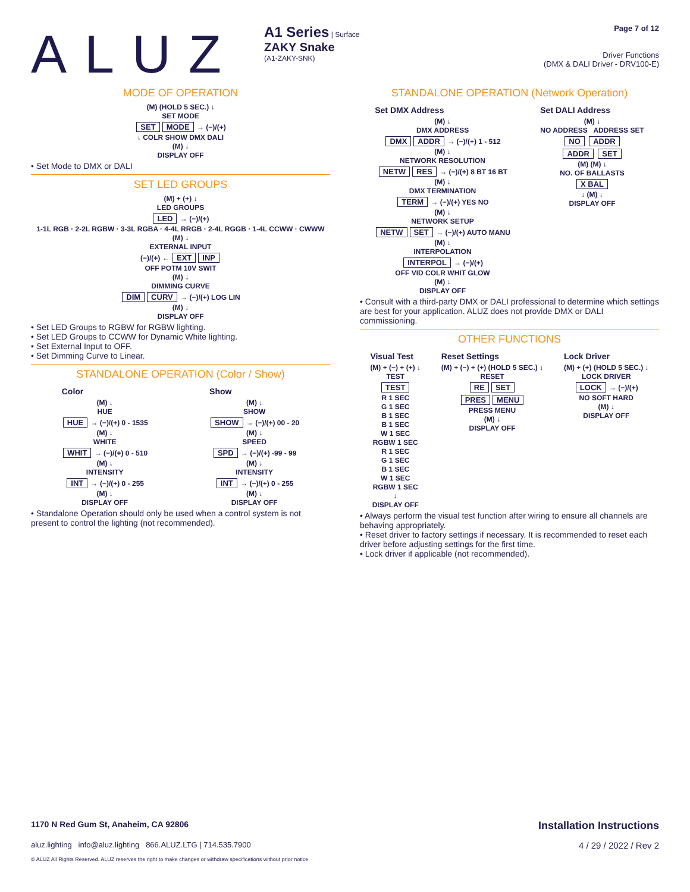ALUZ
A1 Series | Surface
ZAKY Snake
(A1-ZAKY-SNK)
Page 7 of 12
Driver Functions
(DMX & DALI Driver - DRV100-E)
MODE OF OPERATION
(M) (HOLD 5 SEC.) ↓
SET MODE
SET MODE → (−)/(+)
↓ COLR SHOW DMX DALI
(M) ↓
DISPLAY OFF
• Set Mode to DMX or DALI
SET LED GROUPS
(M) + (+) ↓
LED GROUPS
LED → (−)/(+)
1-1L RGB · 2-2L RGBW · 3-3L RGBA · 4-4L RRGB · 2-4L RGGB · 1-4L CCWW · CWWW
(M) ↓
EXTERNAL INPUT
(−)/(+) ← EXT INP
OFF POTM 10V SWIT
(M) ↓
DIMMING CURVE
DIM CURV → (−)/(+) LOG LIN
(M) ↓
DISPLAY OFF
• Set LED Groups to RGBW for RGBW lighting.
• Set LED Groups to CCWW for Dynamic White lighting.
• Set External Input to OFF.
• Set Dimming Curve to Linear.
STANDALONE OPERATION (Color / Show)
Color
(M) ↓
HUE
HUE → (−)/(+) 0 - 1535
(M) ↓
WHITE
WHIT → (−)/(+) 0 - 510
(M) ↓
INTENSITY
INT → (−)/(+) 0 - 255
(M) ↓
DISPLAY OFF
Show
(M) ↓
SHOW
SHOW → (−)/(+) 00 - 20
(M) ↓
SPEED
SPD → (−)/(+) -99 - 99
(M) ↓
INTENSITY
INT → (−)/(+) 0 - 255
(M) ↓
DISPLAY OFF
• Standalone Operation should only be used when a control system is not present to control the lighting (not recommended).
STANDALONE OPERATION (Network Operation)
Set DMX Address
(M) ↓
DMX ADDRESS
DMX ADDR → (−)/(+) 1 - 512
(M) ↓
NETWORK RESOLUTION
NETW RES → (−)/(+) 8 BT 16 BT
(M) ↓
DMX TERMINATION
TERM → (−)/(+) YES NO
(M) ↓
NETWORK SETUP
NETW SET → (−)/(+) AUTO MANU
(M) ↓
INTERPOLATION
INTERPOL → (−)/(+)
OFF VID COLR WHIT GLOW
(M) ↓
DISPLAY OFF
Set DALI Address
(M) ↓
NO ADDRESS ADDRESS SET
NO ADDR
ADDR SET
(M) (M) ↓
NO. OF BALLASTS
X BAL
↓ (M) ↓
DISPLAY OFF
• Consult with a third-party DMX or DALI professional to determine which settings are best for your application. ALUZ does not provide DMX or DALI commissioning.
OTHER FUNCTIONS
Visual Test
(M) + (−) + (+) ↓
TEST
TEST
R 1 SEC
G 1 SEC
B 1 SEC
B 1 SEC
W 1 SEC
RGBW 1 SEC
R 1 SEC
G 1 SEC
B 1 SEC
W 1 SEC
RGBW 1 SEC
↓
DISPLAY OFF
Reset Settings
(M) + (−) + (+) (HOLD 5 SEC.) ↓
RESET
RE SET
PRES MENU
PRESS MENU
(M) ↓
DISPLAY OFF
Lock Driver
(M) + (+) (HOLD 5 SEC.) ↓
LOCK DRIVER
LOCK → (−)/(+)
NO SOFT HARD
(M) ↓
DISPLAY OFF
• Always perform the visual test function after wiring to ensure all channels are behaving appropriately.
• Reset driver to factory settings if necessary. It is recommended to reset each driver before adjusting settings for the first time.
• Lock driver if applicable (not recommended).
1170 N Red Gum St, Anaheim, CA 92806 Installation Instructions
aluz.lighting info@aluz.lighting 866.ALUZ.LTG | 714.535.7900 4 / 29 / 2022 / Rev 2
© ALUZ All Rights Reserved. ALUZ reserves the right to make changes or withdraw specifications without prior notice.